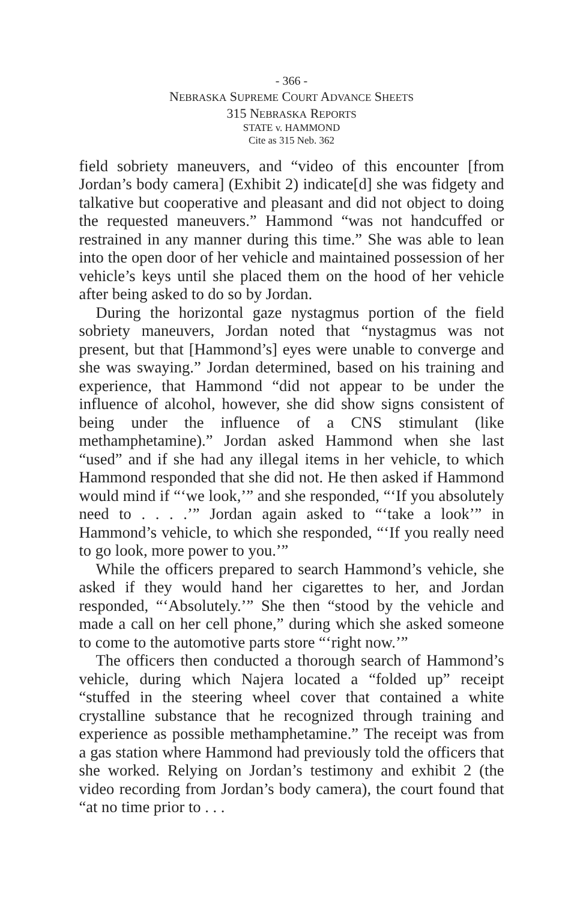- 366 -
NEBRASKA SUPREME COURT ADVANCE SHEETS
315 NEBRASKA REPORTS
STATE v. HAMMOND
Cite as 315 Neb. 362
field sobriety maneuvers, and “video of this encounter [from Jordan’s body camera] (Exhibit 2) indicate[d] she was fidgety and talkative but cooperative and pleasant and did not object to doing the requested maneuvers.” Hammond “was not hand­cuffed or restrained in any manner during this time.” She was able to lean into the open door of her vehicle and maintained possession of her vehicle’s keys until she placed them on the hood of her vehicle after being asked to do so by Jordan.
During the horizontal gaze nystagmus portion of the field sobriety maneuvers, Jordan noted that “nystagmus was not present, but that [Hammond’s] eyes were unable to converge and she was swaying.” Jordan determined, based on his train­ing and experience, that Hammond “did not appear to be under the influence of alcohol, however, she did show signs consistent of being under the influence of a CNS stimulant (like methamphetamine).” Jordan asked Hammond when she last “used” and if she had any illegal items in her vehicle, to which Hammond responded that she did not. He then asked if Hammond would mind if “‘we look,’” and she responded, “‘If you absolutely need to . . . .’” Jordan again asked to “‘take a look’” in Hammond’s vehicle, to which she responded, “‘If you really need to go look, more power to you.’”
While the officers prepared to search Hammond’s vehicle, she asked if they would hand her cigarettes to her, and Jordan responded, “‘Absolutely.’” She then “stood by the vehicle and made a call on her cell phone,” during which she asked some­one to come to the automotive parts store “‘right now.’”
The officers then conducted a thorough search of Hammond’s vehicle, during which Najera located a “folded up” receipt “stuffed in the steering wheel cover that contained a white crystalline substance that he recognized through training and experience as possible methamphetamine.” The receipt was from a gas station where Hammond had previ­ously told the officers that she worked. Relying on Jordan’s testimony and exhibit 2 (the video recording from Jordan’s body camera), the court found that “at no time prior to . . .